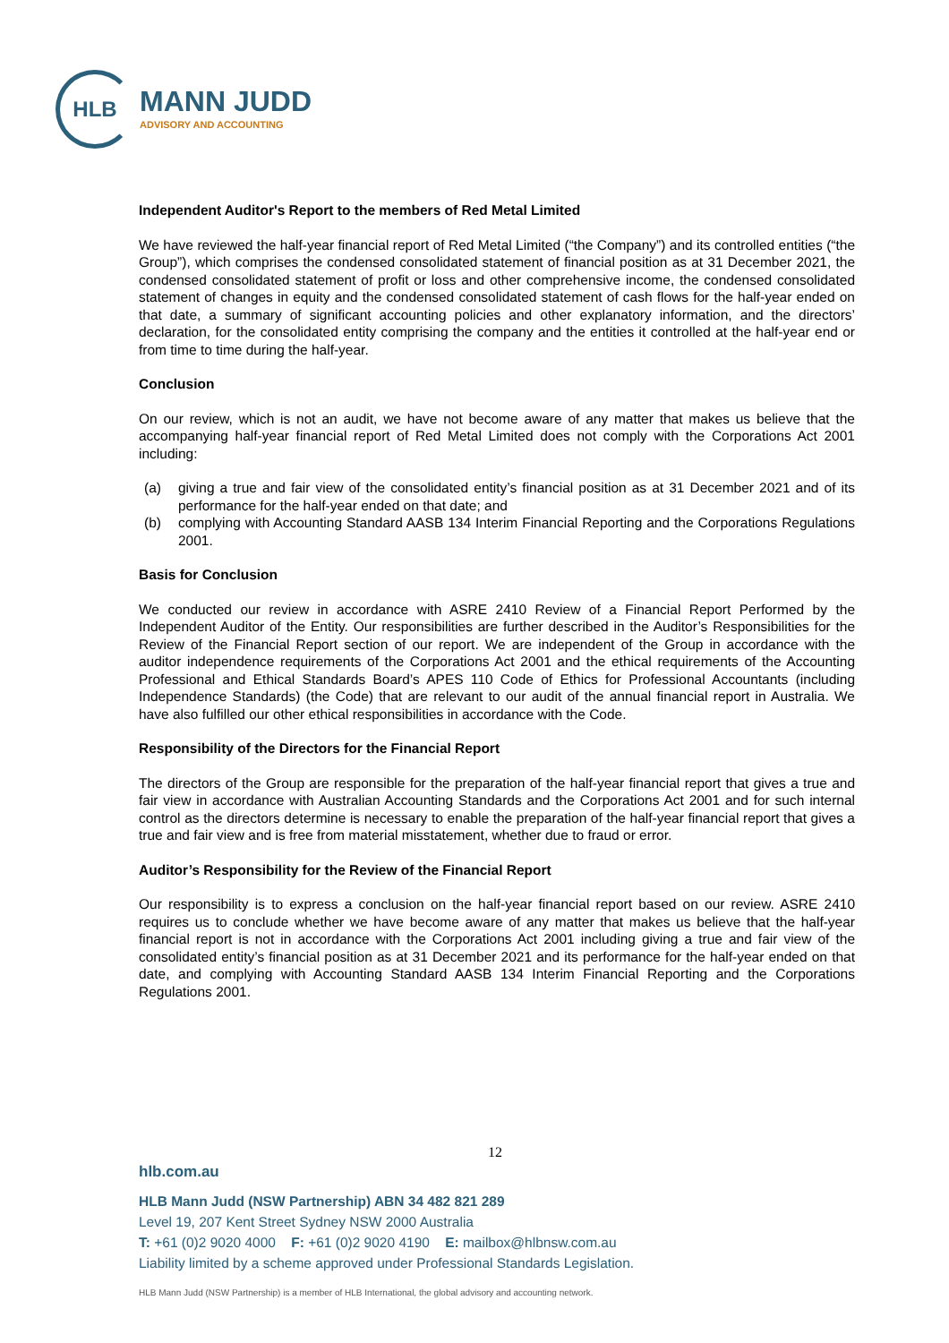HLB
MANN JUDD
ADVISORY AND ACCOUNTING
Independent Auditor's Report to the members of Red Metal Limited
We have reviewed the half-year financial report of Red Metal Limited (“the Company”) and its controlled entities (“the Group”), which comprises the condensed consolidated statement of financial position as at 31 December 2021, the condensed consolidated statement of profit or loss and other comprehensive income, the condensed consolidated statement of changes in equity and the condensed consolidated statement of cash flows for the half-year ended on that date, a summary of significant accounting policies and other explanatory information, and the directors’ declaration, for the consolidated entity comprising the company and the entities it controlled at the half-year end or from time to time during the half-year.
Conclusion
On our review, which is not an audit, we have not become aware of any matter that makes us believe that the accompanying half-year financial report of Red Metal Limited does not comply with the Corporations Act 2001 including:
(a) giving a true and fair view of the consolidated entity’s financial position as at 31 December 2021 and of its performance for the half-year ended on that date; and
(b) complying with Accounting Standard AASB 134 Interim Financial Reporting and the Corporations Regulations 2001.
Basis for Conclusion
We conducted our review in accordance with ASRE 2410 Review of a Financial Report Performed by the Independent Auditor of the Entity. Our responsibilities are further described in the Auditor’s Responsibilities for the Review of the Financial Report section of our report. We are independent of the Group in accordance with the auditor independence requirements of the Corporations Act 2001 and the ethical requirements of the Accounting Professional and Ethical Standards Board’s APES 110 Code of Ethics for Professional Accountants (including Independence Standards) (the Code) that are relevant to our audit of the annual financial report in Australia. We have also fulfilled our other ethical responsibilities in accordance with the Code.
Responsibility of the Directors for the Financial Report
The directors of the Group are responsible for the preparation of the half-year financial report that gives a true and fair view in accordance with Australian Accounting Standards and the Corporations Act 2001 and for such internal control as the directors determine is necessary to enable the preparation of the half-year financial report that gives a true and fair view and is free from material misstatement, whether due to fraud or error.
Auditor’s Responsibility for the Review of the Financial Report
Our responsibility is to express a conclusion on the half-year financial report based on our review. ASRE 2410 requires us to conclude whether we have become aware of any matter that makes us believe that the half-year financial report is not in accordance with the Corporations Act 2001 including giving a true and fair view of the consolidated entity’s financial position as at 31 December 2021 and its performance for the half-year ended on that date, and complying with Accounting Standard AASB 134 Interim Financial Reporting and the Corporations Regulations 2001.
12
hlb.com.au
HLB Mann Judd (NSW Partnership) ABN 34 482 821 289
Level 19, 207 Kent Street Sydney NSW 2000 Australia
T: +61 (0)2 9020 4000 F: +61 (0)2 9020 4190 E: mailbox@hlbnsw.com.au
Liability limited by a scheme approved under Professional Standards Legislation.
HLB Mann Judd (NSW Partnership) is a member of HLB International, the global advisory and accounting network.